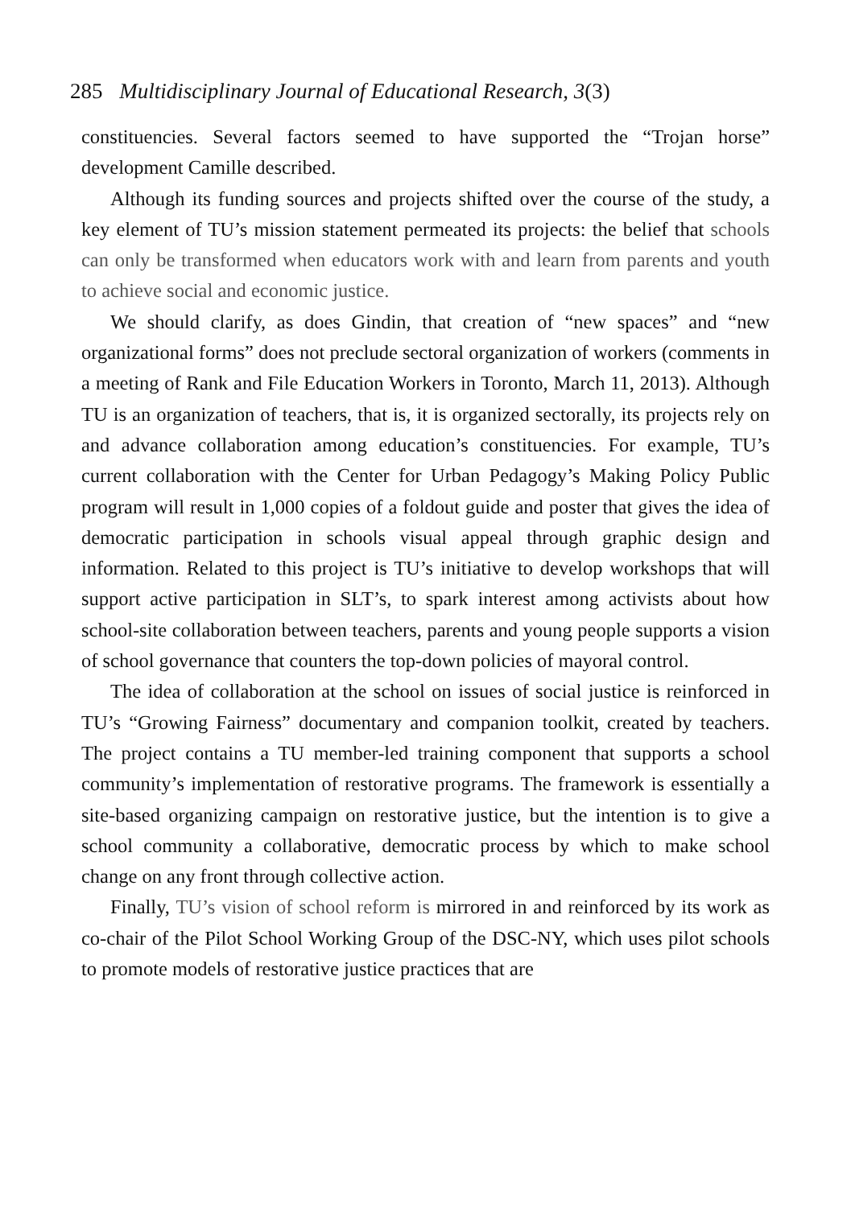285 Multidisciplinary Journal of Educational Research, 3(3)
constituencies. Several factors seemed to have supported the “Trojan horse” development Camille described.
Although its funding sources and projects shifted over the course of the study, a key element of TU’s mission statement permeated its projects: the belief that schools can only be transformed when educators work with and learn from parents and youth to achieve social and economic justice.
We should clarify, as does Gindin, that creation of “new spaces” and “new organizational forms” does not preclude sectoral organization of workers (comments in a meeting of Rank and File Education Workers in Toronto, March 11, 2013). Although TU is an organization of teachers, that is, it is organized sectorally, its projects rely on and advance collaboration among education’s constituencies. For example, TU’s current collaboration with the Center for Urban Pedagogy’s Making Policy Public program will result in 1,000 copies of a foldout guide and poster that gives the idea of democratic participation in schools visual appeal through graphic design and information. Related to this project is TU’s initiative to develop workshops that will support active participation in SLT’s, to spark interest among activists about how school-site collaboration between teachers, parents and young people supports a vision of school governance that counters the top-down policies of mayoral control.
The idea of collaboration at the school on issues of social justice is reinforced in TU’s “Growing Fairness” documentary and companion toolkit, created by teachers. The project contains a TU member-led training component that supports a school community’s implementation of restorative programs. The framework is essentially a site-based organizing campaign on restorative justice, but the intention is to give a school community a collaborative, democratic process by which to make school change on any front through collective action.
Finally, TU’s vision of school reform is mirrored in and reinforced by its work as co-chair of the Pilot School Working Group of the DSC-NY, which uses pilot schools to promote models of restorative justice practices that are